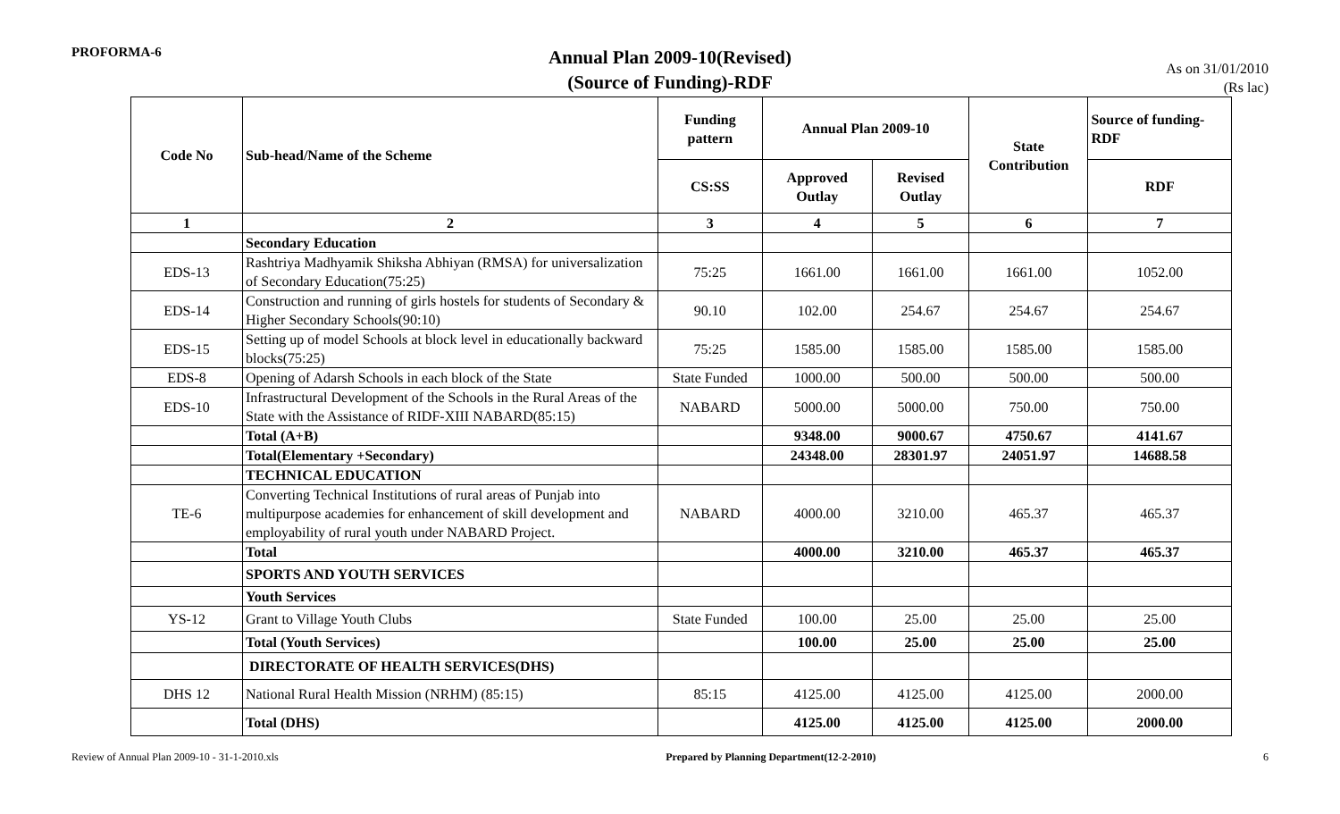PROFORMA-6
Annual Plan 2009-10(Revised)
(Source of Funding)-RDF
As on 31/01/2010
(Rs lac)
| Code No | Sub-head/Name of the Scheme | Funding pattern | Annual Plan 2009-10 | | State Contribution | Source of funding-RDF |
| --- | --- | --- | --- | --- | --- | --- |
| | | CS:SS | Approved Outlay | Revised Outlay | | RDF |
| 1 | 2 | 3 | 4 | 5 | 6 | 7 |
| | Secondary Education | | | | | |
| EDS-13 | Rashtriya Madhyamik Shiksha Abhiyan (RMSA) for universalization of Secondary Education(75:25) | 75:25 | 1661.00 | 1661.00 | 1661.00 | 1052.00 |
| EDS-14 | Construction and running of girls hostels for students of Secondary & Higher Secondary Schools(90:10) | 90.10 | 102.00 | 254.67 | 254.67 | 254.67 |
| EDS-15 | Setting up of model Schools at block level in educationally backward blocks(75:25) | 75:25 | 1585.00 | 1585.00 | 1585.00 | 1585.00 |
| EDS-8 | Opening of Adarsh Schools in each block of the State | State Funded | 1000.00 | 500.00 | 500.00 | 500.00 |
| EDS-10 | Infrastructural Development of the Schools in the Rural Areas of the State with the Assistance of RIDF-XIII NABARD(85:15) | NABARD | 5000.00 | 5000.00 | 750.00 | 750.00 |
| | Total (A+B) | | 9348.00 | 9000.67 | 4750.67 | 4141.67 |
| | Total(Elementary +Secondary) | | 24348.00 | 28301.97 | 24051.97 | 14688.58 |
| | TECHNICAL EDUCATION | | | | | |
| TE-6 | Converting Technical Institutions of rural areas of Punjab into multipurpose academies for enhancement of skill development and employability of rural youth under NABARD Project. | NABARD | 4000.00 | 3210.00 | 465.37 | 465.37 |
| | Total | | 4000.00 | 3210.00 | 465.37 | 465.37 |
| | SPORTS AND YOUTH SERVICES | | | | | |
| | Youth Services | | | | | |
| YS-12 | Grant to Village Youth Clubs | State Funded | 100.00 | 25.00 | 25.00 | 25.00 |
| | Total (Youth Services) | | 100.00 | 25.00 | 25.00 | 25.00 |
| | DIRECTORATE OF HEALTH SERVICES(DHS) | | | | | |
| DHS 12 | National Rural Health Mission (NRHM) (85:15) | 85:15 | 4125.00 | 4125.00 | 4125.00 | 2000.00 |
| | Total (DHS) | | 4125.00 | 4125.00 | 4125.00 | 2000.00 |
Review of Annual Plan 2009-10 - 31-1-2010.xls Prepared by Planning Department(12-2-2010) 6